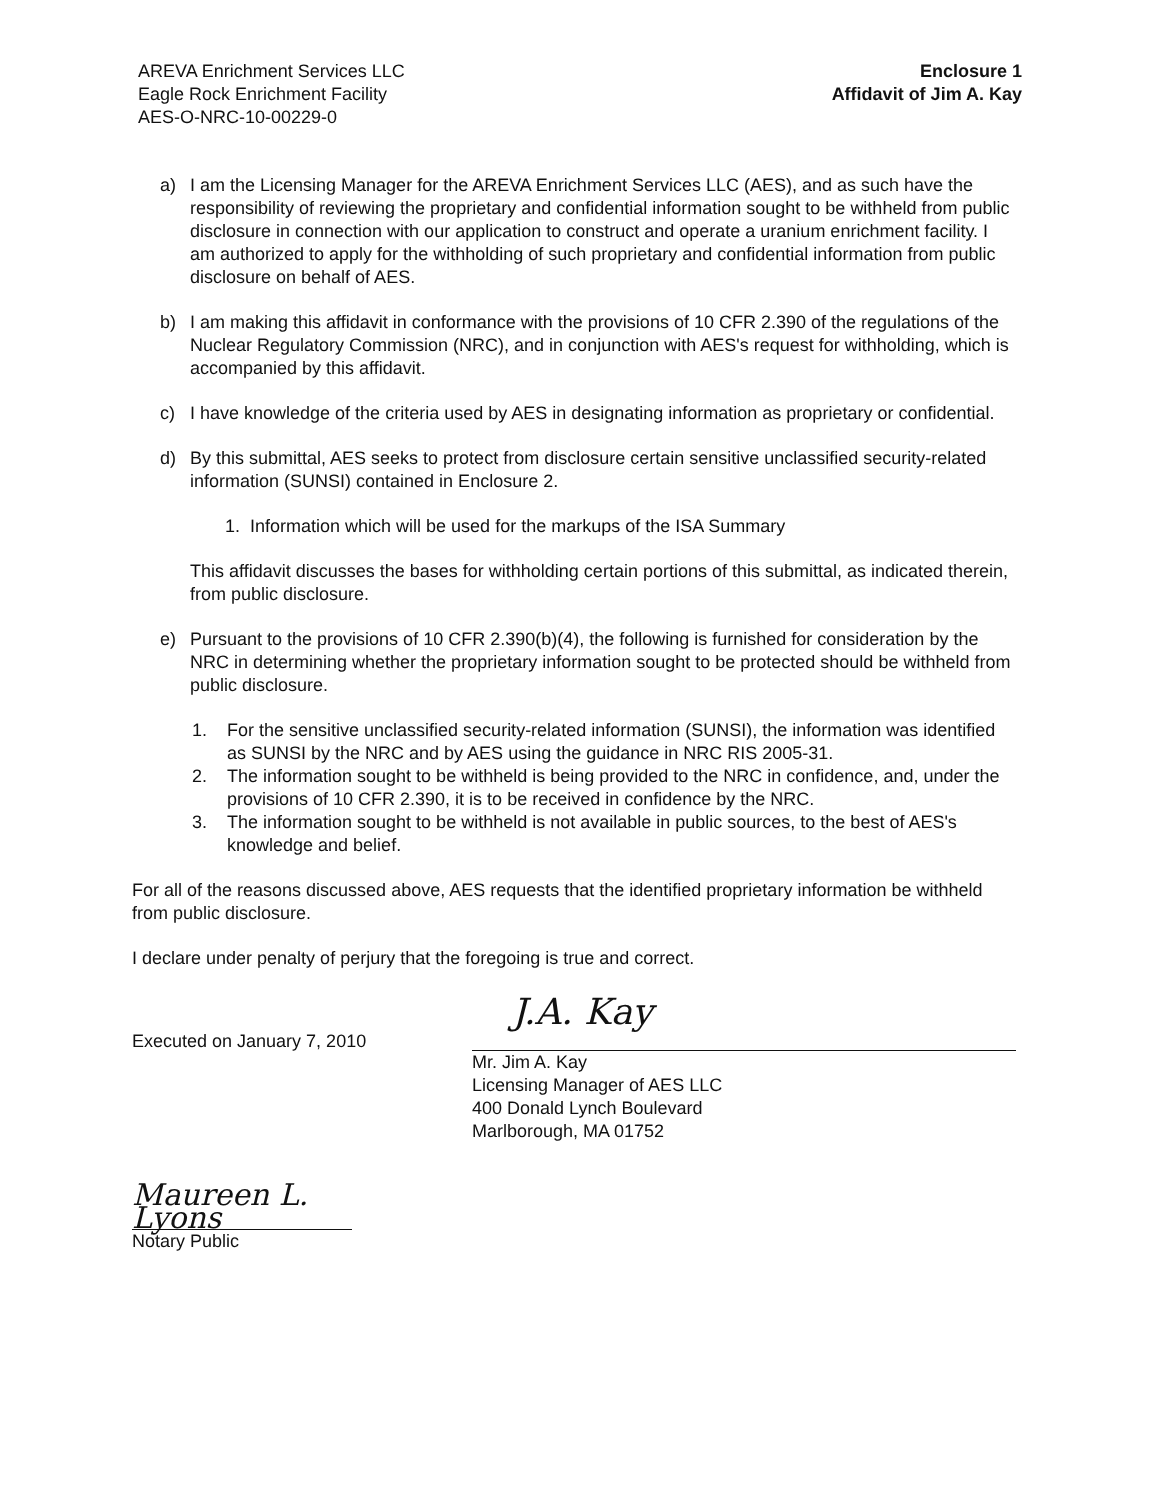AREVA Enrichment Services LLC
Eagle Rock Enrichment Facility
AES-O-NRC-10-00229-0
Enclosure 1
Affidavit of Jim A. Kay
a) I am the Licensing Manager for the AREVA Enrichment Services LLC (AES), and as such have the responsibility of reviewing the proprietary and confidential information sought to be withheld from public disclosure in connection with our application to construct and operate a uranium enrichment facility. I am authorized to apply for the withholding of such proprietary and confidential information from public disclosure on behalf of AES.
b) I am making this affidavit in conformance with the provisions of 10 CFR 2.390 of the regulations of the Nuclear Regulatory Commission (NRC), and in conjunction with AES's request for withholding, which is accompanied by this affidavit.
c) I have knowledge of the criteria used by AES in designating information as proprietary or confidential.
d) By this submittal, AES seeks to protect from disclosure certain sensitive unclassified security-related information (SUNSI) contained in Enclosure 2.
1. Information which will be used for the markups of the ISA Summary
This affidavit discusses the bases for withholding certain portions of this submittal, as indicated therein, from public disclosure.
e) Pursuant to the provisions of 10 CFR 2.390(b)(4), the following is furnished for consideration by the NRC in determining whether the proprietary information sought to be protected should be withheld from public disclosure.
1. For the sensitive unclassified security-related information (SUNSI), the information was identified as SUNSI by the NRC and by AES using the guidance in NRC RIS 2005-31.
2. The information sought to be withheld is being provided to the NRC in confidence, and, under the provisions of 10 CFR 2.390, it is to be received in confidence by the NRC.
3. The information sought to be withheld is not available in public sources, to the best of AES's knowledge and belief.
For all of the reasons discussed above, AES requests that the identified proprietary information be withheld from public disclosure.
I declare under penalty of perjury that the foregoing is true and correct.
Executed on January 7, 2010
J.A. Kay
Mr. Jim A. Kay
Licensing Manager of AES LLC
400 Donald Lynch Boulevard
Marlborough, MA 01752
Maureen L. Lyons
Notary Public